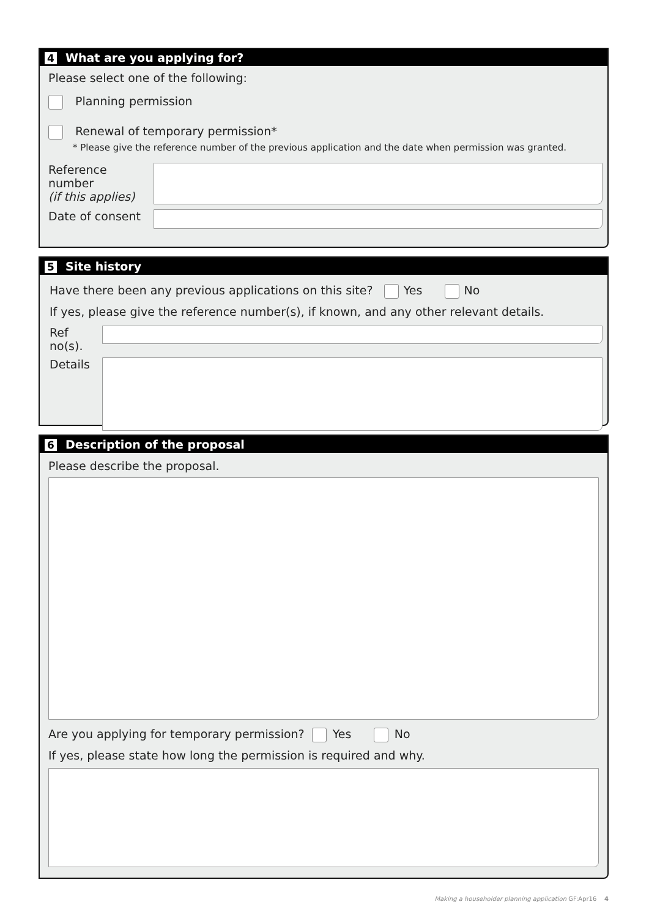4 What are you applying for?
Please select one of the following:
Planning permission
Renewal of temporary permission*
* Please give the reference number of the previous application and the date when permission was granted.
Reference number
(if this applies)
Date of consent
5 Site history
Have there been any previous applications on this site? Yes No
If yes, please give the reference number(s), if known, and any other relevant details.
Ref no(s).
Details
6 Description of the proposal
Please describe the proposal.
Are you applying for temporary permission? Yes No
If yes, please state how long the permission is required and why.
Making a householder planning application GF:Apr16 4